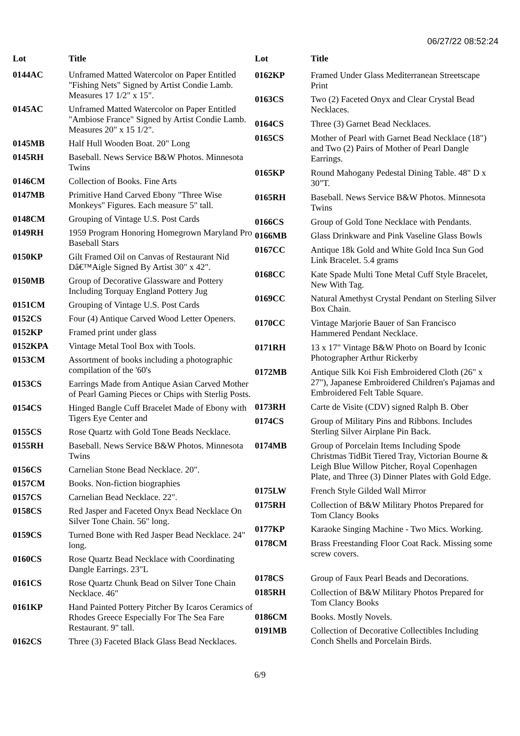06/27/22 08:52:24
| Lot | Title |
| --- | --- |
| 0144AC | Unframed Matted Watercolor on Paper Entitled "Fishing Nets" Signed by Artist Condie Lamb. Measures 17 1/2" x 15". |
| 0145AC | Unframed Matted Watercolor on Paper Entitled "Ambiose France" Signed by Artist Condie Lamb. Measures 20" x 15 1/2". |
| 0145MB | Half Hull Wooden Boat. 20" Long |
| 0145RH | Baseball. News Service B&W Photos. Minnesota Twins |
| 0146CM | Collection of Books. Fine Arts |
| 0147MB | Primitive Hand Carved Ebony "Three Wise Monkeys" Figures. Each measure 5" tall. |
| 0148CM | Grouping of Vintage U.S. Post Cards |
| 0149RH | 1959 Program Honoring Homegrown Maryland Pro Baseball Stars |
| 0150KP | Gilt Framed Oil on Canvas of Restaurant Nid Dâ€™Aigle Signed By Artist 30" x 42". |
| 0150MB | Group of Decorative Glassware and Pottery Including Torquay England Pottery Jug |
| 0151CM | Grouping of Vintage U.S. Post Cards |
| 0152CS | Four (4) Antique Carved Wood Letter Openers. |
| 0152KP | Framed print under glass |
| 0152KPA | Vintage Metal Tool Box with Tools. |
| 0153CM | Assortment of books including a photographic compilation of the '60's |
| 0153CS | Earrings Made from Antique Asian Carved Mother of Pearl Gaming Pieces or Chips with Sterlig Posts. |
| 0154CS | Hinged Bangle Cuff Bracelet Made of Ebony with Tigers Eye Center and |
| 0155CS | Rose Quartz with Gold Tone Beads Necklace. |
| 0155RH | Baseball. News Service B&W Photos. Minnesota Twins |
| 0156CS | Carnelian Stone Bead Necklace. 20". |
| 0157CM | Books. Non-fiction biographies |
| 0157CS | Carnelian Bead Necklace. 22". |
| 0158CS | Red Jasper and Faceted Onyx Bead Necklace On Silver Tone Chain. 56" long. |
| 0159CS | Turned Bone with Red Jasper Bead Necklace. 24" long. |
| 0160CS | Rose Quartz Bead Necklace with Coordinating Dangle Earrings. 23"L |
| 0161CS | Rose Quartz Chunk Bead on Silver Tone Chain Necklace. 46" |
| 0161KP | Hand Painted Pottery Pitcher By Icaros Ceramics of Rhodes Greece Especially For The Sea Fare Restaurant. 9" tall. |
| 0162CS | Three (3) Faceted Black Glass Bead Necklaces. |
| Lot | Title |
| --- | --- |
| 0162KP | Framed Under Glass Mediterranean Streetscape Print |
| 0163CS | Two (2) Faceted Onyx and Clear Crystal Bead Necklaces. |
| 0164CS | Three (3) Garnet Bead Necklaces. |
| 0165CS | Mother of Pearl with Garnet Bead Necklace (18") and Two (2) Pairs of Mother of Pearl Dangle Earrings. |
| 0165KP | Round Mahogany Pedestal Dining Table. 48" D x 30"T. |
| 0165RH | Baseball. News Service B&W Photos. Minnesota Twins |
| 0166CS | Group of Gold Tone Necklace with Pendants. |
| 0166MB | Glass Drinkware and Pink Vaseline Glass Bowls |
| 0167CC | Antique 18k Gold and White Gold Inca Sun God Link Bracelet. 5.4 grams |
| 0168CC | Kate Spade Multi Tone Metal Cuff Style Bracelet, New With Tag. |
| 0169CC | Natural Amethyst Crystal Pendant on Sterling Silver Box Chain. |
| 0170CC | Vintage Marjorie Bauer of San Francisco Hammered Pendant Necklace. |
| 0171RH | 13 x 17" Vintage B&W Photo on Board by Iconic Photographer Arthur Rickerby |
| 0172MB | Antique Silk Koi Fish Embroidered Cloth (26" x 27"), Japanese Embroidered Children's Pajamas and Embroidered Felt Table Square. |
| 0173RH | Carte de Visite (CDV) signed Ralph B. Ober |
| 0174CS | Group of Military Pins and Ribbons. Includes Sterling Silver Airplane Pin Back. |
| 0174MB | Group of Porcelain Items Including Spode Christmas TidBit Tiered Tray, Victorian Bourne & Leigh Blue Willow Pitcher, Royal Copenhagen Plate, and Three (3) Dinner Plates with Gold Edge. |
| 0175LW | French Style Gilded Wall Mirror |
| 0175RH | Collection of B&W Military Photos Prepared for Tom Clancy Books |
| 0177KP | Karaoke Singing Machine - Two Mics. Working. |
| 0178CM | Brass Freestanding Floor Coat Rack. Missing some screw covers. |
| 0178CS | Group of Faux Pearl Beads and Decorations. |
| 0185RH | Collection of B&W Military Photos Prepared for Tom Clancy Books |
| 0186CM | Books. Mostly Novels. |
| 0191MB | Collection of Decorative Collectibles Including Conch Shells and Porcelain Birds. |
6/9